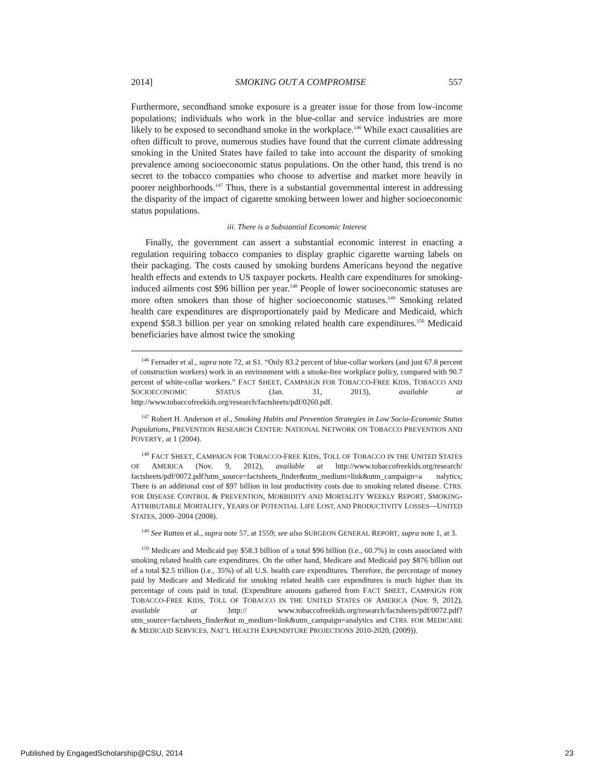2014] SMOKING OUT A COMPROMISE 557
Furthermore, secondhand smoke exposure is a greater issue for those from low-income populations; individuals who work in the blue-collar and service industries are more likely to be exposed to secondhand smoke in the workplace.<sup>146</sup> While exact causalities are often difficult to prove, numerous studies have found that the current climate addressing smoking in the United States have failed to take into account the disparity of smoking prevalence among socioeconomic status populations. On the other hand, this trend is no secret to the tobacco companies who choose to advertise and market more heavily in poorer neighborhoods.<sup>147</sup> Thus, there is a substantial governmental interest in addressing the disparity of the impact of cigarette smoking between lower and higher socioeconomic status populations.
iii. There is a Substantial Economic Interest
Finally, the government can assert a substantial economic interest in enacting a regulation requiring tobacco companies to display graphic cigarette warning labels on their packaging. The costs caused by smoking burdens Americans beyond the negative health effects and extends to US taxpayer pockets. Health care expenditures for smoking-induced ailments cost $96 billion per year.<sup>148</sup> People of lower socioeconomic statuses are more often smokers than those of higher socioeconomic statuses.<sup>149</sup> Smoking related health care expenditures are disproportionately paid by Medicare and Medicaid, which expend $58.3 billion per year on smoking related health care expenditures.<sup>150</sup> Medicaid beneficiaries have almost twice the smoking
<sup>146</sup> Fernader et al., supra note 72, at S1. “Only 83.2 percent of blue-collar workers (and just 67.8 percent of construction workers) work in an environment with a smoke-free workplace policy, compared with 90.7 percent of white-collar workers.” FACT SHEET, CAMPAIGN FOR TOBACCO-FREE KIDS, TOBACCO AND SOCIOECONOMIC STATUS (Jan. 31, 2013), available at http://www.tobaccofreekids.org/research/factsheets/pdf/0260.pdf.
<sup>147</sup> Robert H. Anderson et al., Smoking Habits and Prevention Strategies in Low Socio-Economic Status Populations, PREVENTION RESEARCH CENTER: NATIONAL NETWORK ON TOBACCO PREVENTION AND POVERTY, at 1 (2004).
<sup>148</sup> FACT SHEET, CAMPAIGN FOR TOBACCO-FREE KIDS, TOLL OF TOBACCO IN THE UNITED STATES OF AMERICA (Nov. 9, 2012), available at http://www.tobaccofreekids.org/research/ factsheets/pdf/0072.pdf?utm_source=factsheets_finder&utm_medium=link&utm_campaign=a nalytics; There is an additional cost of $97 billion in lost productivity costs due to smoking related disease. CTRS. FOR DISEASE CONTROL & PREVENTION, MORBIDITY AND MORTALITY WEEKLY REPORT, SMOKING-ATTRIBUTABLE MORTALITY, YEARS OF POTENTIAL LIFE LOST, AND PRODUCTIVITY LOSSES—UNITED STATES, 2000–2004 (2008).
<sup>149</sup> See Rutten et al., supra note 57, at 1559; see also SURGEON GENERAL REPORT, supra note 1, at 3.
<sup>150</sup> Medicare and Medicaid pay $58.3 billion of a total $96 billion (i.e., 60.7%) in costs associated with smoking related health care expenditures. On the other hand, Medicare and Medicaid pay $876 billion out of a total $2.5 trillion (i.e., 35%) of all U.S. health care expenditures. Therefore, the percentage of money paid by Medicare and Medicaid for smoking related health care expenditures is much higher than its percentage of costs paid in total. (Expenditure amounts gathered from FACT SHEET, CAMPAIGN FOR TOBACCO-FREE KIDS, TOLL OF TOBACCO IN THE UNITED STATES OF AMERICA (Nov. 9, 2012), available at http:// www.tobaccofreekids.org/research/factsheets/pdf/0072.pdf?utm_source=factsheets_finder&ut m_medium=link&utm_campaign=analytics and CTRS. FOR MEDICARE & MEDICAID SERVICES, NAT’L HEALTH EXPENDITURE PROJECTIONS 2010-2020, (2009)).
Published by EngagedScholarship@CSU, 2014 23